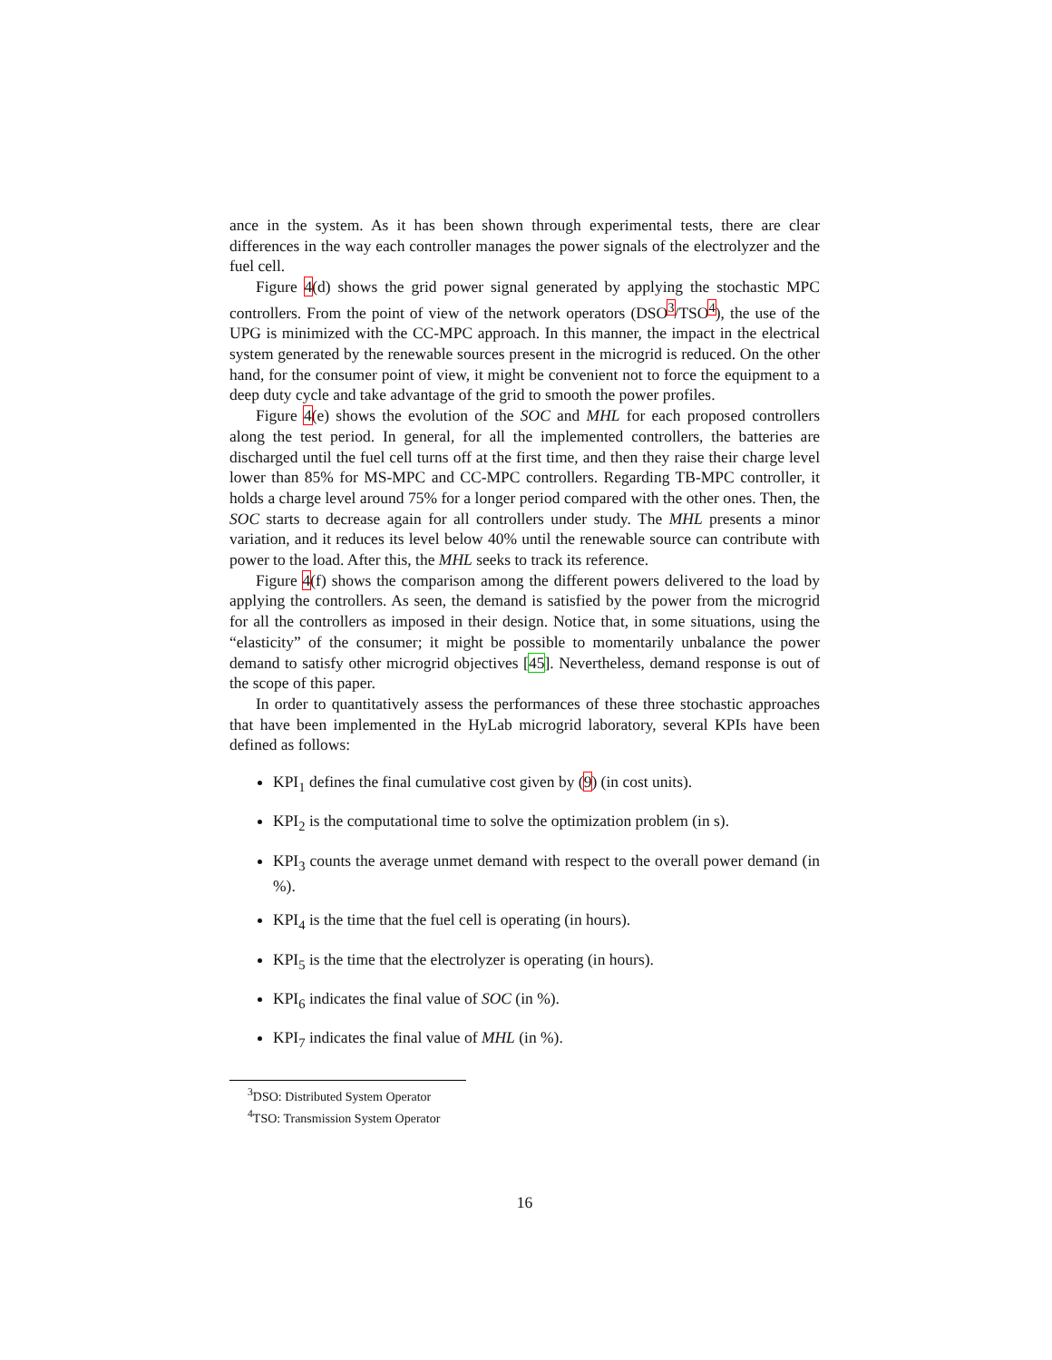ance in the system. As it has been shown through experimental tests, there are clear differences in the way each controller manages the power signals of the electrolyzer and the fuel cell.
Figure 4(d) shows the grid power signal generated by applying the stochastic MPC controllers. From the point of view of the network operators (DSO<sup>3</sup>/TSO<sup>4</sup>), the use of the UPG is minimized with the CC-MPC approach. In this manner, the impact in the electrical system generated by the renewable sources present in the microgrid is reduced. On the other hand, for the consumer point of view, it might be convenient not to force the equipment to a deep duty cycle and take advantage of the grid to smooth the power profiles.
Figure 4(e) shows the evolution of the SOC and MHL for each proposed controllers along the test period. In general, for all the implemented controllers, the batteries are discharged until the fuel cell turns off at the first time, and then they raise their charge level lower than 85% for MS-MPC and CC-MPC controllers. Regarding TB-MPC controller, it holds a charge level around 75% for a longer period compared with the other ones. Then, the SOC starts to decrease again for all controllers under study. The MHL presents a minor variation, and it reduces its level below 40% until the renewable source can contribute with power to the load. After this, the MHL seeks to track its reference.
Figure 4(f) shows the comparison among the different powers delivered to the load by applying the controllers. As seen, the demand is satisfied by the power from the microgrid for all the controllers as imposed in their design. Notice that, in some situations, using the “elasticity” of the consumer; it might be possible to momentarily unbalance the power demand to satisfy other microgrid objectives [45]. Nevertheless, demand response is out of the scope of this paper.
In order to quantitatively assess the performances of these three stochastic approaches that have been implemented in the HyLab microgrid laboratory, several KPIs have been defined as follows:
KPI<sub>1</sub> defines the final cumulative cost given by (9) (in cost units).
KPI<sub>2</sub> is the computational time to solve the optimization problem (in s).
KPI<sub>3</sub> counts the average unmet demand with respect to the overall power demand (in %).
KPI<sub>4</sub> is the time that the fuel cell is operating (in hours).
KPI<sub>5</sub> is the time that the electrolyzer is operating (in hours).
KPI<sub>6</sub> indicates the final value of SOC (in %).
KPI<sub>7</sub> indicates the final value of MHL (in %).
<sup>3</sup> DSO: Distributed System Operator
<sup>4</sup> TSO: Transmission System Operator
16